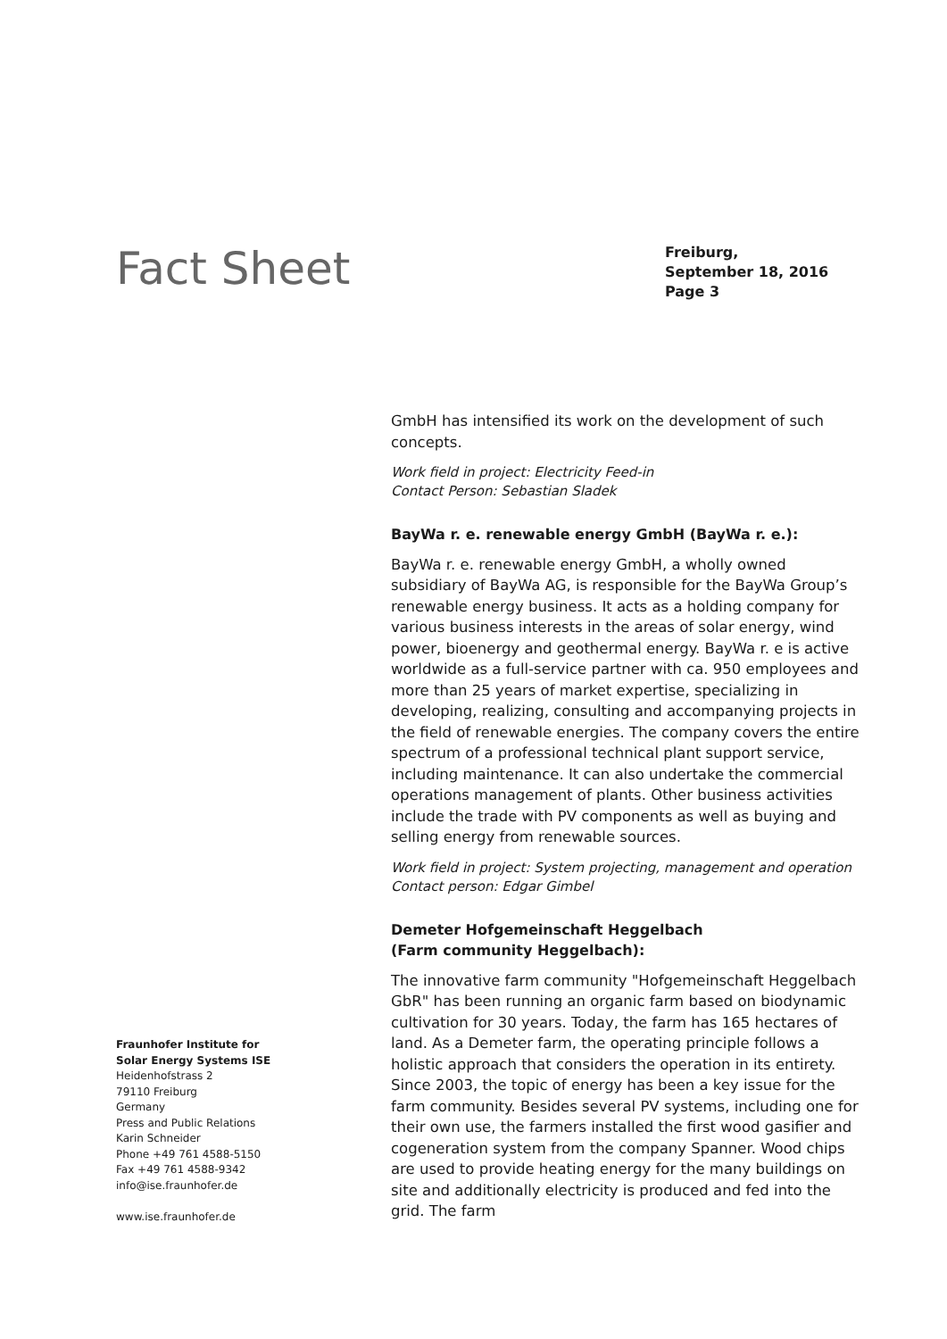Fact Sheet
Freiburg,
September 18, 2016
Page 3
GmbH has intensified its work on the development of such concepts.
Work field in project: Electricity Feed-in
Contact Person: Sebastian Sladek
BayWa r. e. renewable energy GmbH (BayWa r. e.):
BayWa r. e. renewable energy GmbH, a wholly owned subsidiary of BayWa AG, is responsible for the BayWa Group’s renewable energy business. It acts as a holding company for various business interests in the areas of solar energy, wind power, bioenergy and geothermal energy. BayWa r. e is active worldwide as a full-service partner with ca. 950 employees and more than 25 years of market expertise, specializing in developing, realizing, consulting and accompanying projects in the field of renewable energies. The company covers the entire spectrum of a professional technical plant support service, including maintenance. It can also undertake the commercial operations management of plants. Other business activities include the trade with PV components as well as buying and selling energy from renewable sources.
Work field in project: System projecting, management and operation
Contact person: Edgar Gimbel
Demeter Hofgemeinschaft Heggelbach
(Farm community Heggelbach):
The innovative farm community "Hofgemeinschaft Heggelbach GbR" has been running an organic farm based on biodynamic cultivation for 30 years. Today, the farm has 165 hectares of land. As a Demeter farm, the operating principle follows a holistic approach that considers the operation in its entirety. Since 2003, the topic of energy has been a key issue for the farm community. Besides several PV systems, including one for their own use, the farmers installed the first wood gasifier and cogeneration system from the company Spanner. Wood chips are used to provide heating energy for the many buildings on site and additionally electricity is produced and fed into the grid. The farm
Fraunhofer Institute for
Solar Energy Systems ISE
Heidenhofstrass 2
79110 Freiburg
Germany
Press and Public Relations
Karin Schneider
Phone +49 761 4588-5150
Fax +49 761 4588-9342
info@ise.fraunhofer.de
www.ise.fraunhofer.de